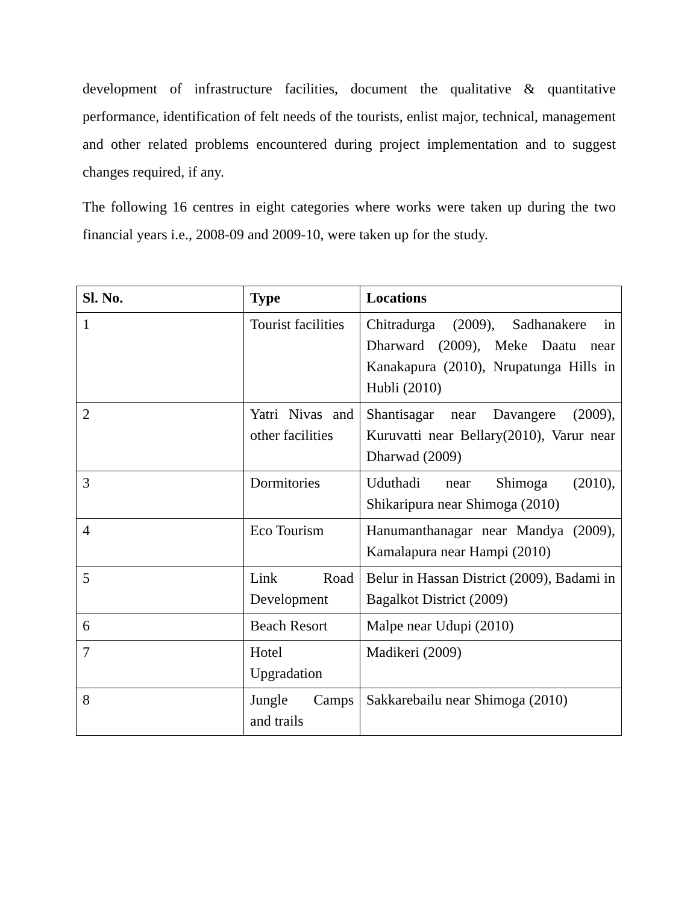development of infrastructure facilities, document the qualitative & quantitative performance, identification of felt needs of the tourists, enlist major, technical, management and other related problems encountered during project implementation and to suggest changes required, if any.
The following 16 centres in eight categories where works were taken up during the two financial years i.e., 2008-09 and 2009-10, were taken up for the study.
| Sl. No. | Type | Locations |
| --- | --- | --- |
| 1 | Tourist facilities | Chitradurga (2009), Sadhanakere in Dharward (2009), Meke Daatu near Kanakapura (2010), Nrupatunga Hills in Hubli (2010) |
| 2 | Yatri Nivas and other facilities | Shantisagar near Davangere (2009), Kuruvatti near Bellary(2010), Varur near Dharwad (2009) |
| 3 | Dormitories | Uduthadi near Shimoga (2010), Shikaripura near Shimoga (2010) |
| 4 | Eco Tourism | Hanumanthanagar near Mandya (2009), Kamalapura near Hampi (2010) |
| 5 | Link Road Development | Belur in Hassan District (2009), Badami in Bagalkot District (2009) |
| 6 | Beach Resort | Malpe near Udupi (2010) |
| 7 | Hotel Upgradation | Madikeri (2009) |
| 8 | Jungle Camps and trails | Sakkarebailu near Shimoga (2010) |